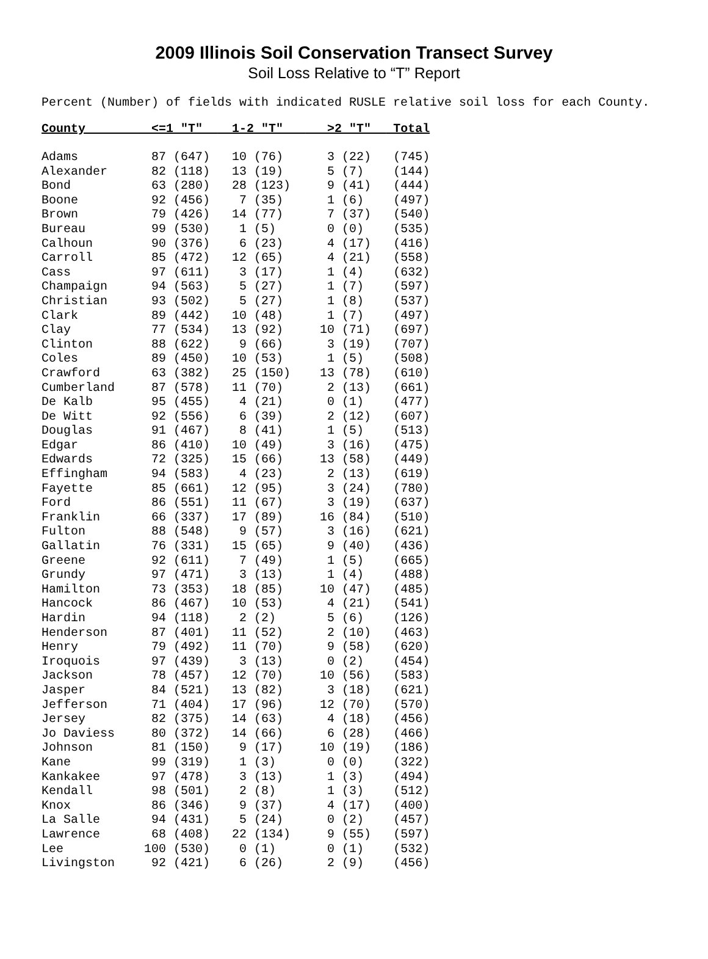2009 Illinois Soil Conservation Transect Survey
Soil Loss Relative to “T” Report
Percent (Number) of fields with indicated RUSLE relative soil loss for each County.
| County | <=1 "T" | 1-2 "T" | >2 "T" | Total |
| --- | --- | --- | --- | --- |
| Adams | 87 (647) | 10 (76) | 3 (22) | (745) |
| Alexander | 82 (118) | 13 (19) | 5 (7) | (144) |
| Bond | 63 (280) | 28 (123) | 9 (41) | (444) |
| Boone | 92 (456) | 7 (35) | 1 (6) | (497) |
| Brown | 79 (426) | 14 (77) | 7 (37) | (540) |
| Bureau | 99 (530) | 1 (5) | 0 (0) | (535) |
| Calhoun | 90 (376) | 6 (23) | 4 (17) | (416) |
| Carroll | 85 (472) | 12 (65) | 4 (21) | (558) |
| Cass | 97 (611) | 3 (17) | 1 (4) | (632) |
| Champaign | 94 (563) | 5 (27) | 1 (7) | (597) |
| Christian | 93 (502) | 5 (27) | 1 (8) | (537) |
| Clark | 89 (442) | 10 (48) | 1 (7) | (497) |
| Clay | 77 (534) | 13 (92) | 10 (71) | (697) |
| Clinton | 88 (622) | 9 (66) | 3 (19) | (707) |
| Coles | 89 (450) | 10 (53) | 1 (5) | (508) |
| Crawford | 63 (382) | 25 (150) | 13 (78) | (610) |
| Cumberland | 87 (578) | 11 (70) | 2 (13) | (661) |
| De Kalb | 95 (455) | 4 (21) | 0 (1) | (477) |
| De Witt | 92 (556) | 6 (39) | 2 (12) | (607) |
| Douglas | 91 (467) | 8 (41) | 1 (5) | (513) |
| Edgar | 86 (410) | 10 (49) | 3 (16) | (475) |
| Edwards | 72 (325) | 15 (66) | 13 (58) | (449) |
| Effingham | 94 (583) | 4 (23) | 2 (13) | (619) |
| Fayette | 85 (661) | 12 (95) | 3 (24) | (780) |
| Ford | 86 (551) | 11 (67) | 3 (19) | (637) |
| Franklin | 66 (337) | 17 (89) | 16 (84) | (510) |
| Fulton | 88 (548) | 9 (57) | 3 (16) | (621) |
| Gallatin | 76 (331) | 15 (65) | 9 (40) | (436) |
| Greene | 92 (611) | 7 (49) | 1 (5) | (665) |
| Grundy | 97 (471) | 3 (13) | 1 (4) | (488) |
| Hamilton | 73 (353) | 18 (85) | 10 (47) | (485) |
| Hancock | 86 (467) | 10 (53) | 4 (21) | (541) |
| Hardin | 94 (118) | 2 (2) | 5 (6) | (126) |
| Henderson | 87 (401) | 11 (52) | 2 (10) | (463) |
| Henry | 79 (492) | 11 (70) | 9 (58) | (620) |
| Iroquois | 97 (439) | 3 (13) | 0 (2) | (454) |
| Jackson | 78 (457) | 12 (70) | 10 (56) | (583) |
| Jasper | 84 (521) | 13 (82) | 3 (18) | (621) |
| Jefferson | 71 (404) | 17 (96) | 12 (70) | (570) |
| Jersey | 82 (375) | 14 (63) | 4 (18) | (456) |
| Jo Daviess | 80 (372) | 14 (66) | 6 (28) | (466) |
| Johnson | 81 (150) | 9 (17) | 10 (19) | (186) |
| Kane | 99 (319) | 1 (3) | 0 (0) | (322) |
| Kankakee | 97 (478) | 3 (13) | 1 (3) | (494) |
| Kendall | 98 (501) | 2 (8) | 1 (3) | (512) |
| Knox | 86 (346) | 9 (37) | 4 (17) | (400) |
| La Salle | 94 (431) | 5 (24) | 0 (2) | (457) |
| Lawrence | 68 (408) | 22 (134) | 9 (55) | (597) |
| Lee | 100 (530) | 0 (1) | 0 (1) | (532) |
| Livingston | 92 (421) | 6 (26) | 2 (9) | (456) |